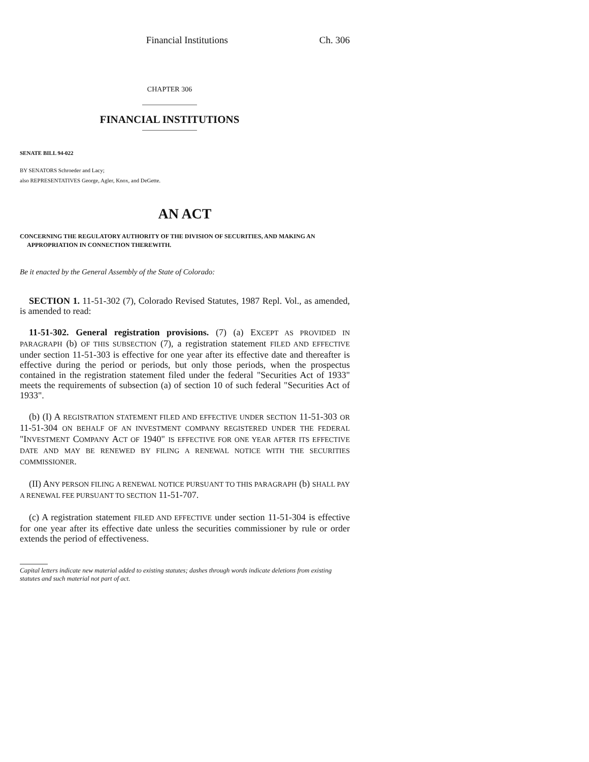Financial Institutions Ch. 306
CHAPTER 306
FINANCIAL INSTITUTIONS
SENATE BILL 94-022
BY SENATORS Schroeder and Lacy;
also REPRESENTATIVES George, Agler, Knox, and DeGette.
AN ACT
CONCERNING THE REGULATORY AUTHORITY OF THE DIVISION OF SECURITIES, AND MAKING AN APPROPRIATION IN CONNECTION THEREWITH.
Be it enacted by the General Assembly of the State of Colorado:
SECTION 1. 11-51-302 (7), Colorado Revised Statutes, 1987 Repl. Vol., as amended, is amended to read:
11-51-302. General registration provisions. (7) (a) EXCEPT AS PROVIDED IN PARAGRAPH (b) OF THIS SUBSECTION (7), a registration statement FILED AND EFFECTIVE under section 11-51-303 is effective for one year after its effective date and thereafter is effective during the period or periods, but only those periods, when the prospectus contained in the registration statement filed under the federal "Securities Act of 1933" meets the requirements of subsection (a) of section 10 of such federal "Securities Act of 1933".
(b) (I) A REGISTRATION STATEMENT FILED AND EFFECTIVE UNDER SECTION 11-51-303 OR 11-51-304 ON BEHALF OF AN INVESTMENT COMPANY REGISTERED UNDER THE FEDERAL "INVESTMENT COMPANY ACT OF 1940" IS EFFECTIVE FOR ONE YEAR AFTER ITS EFFECTIVE DATE AND MAY BE RENEWED BY FILING A RENEWAL NOTICE WITH THE SECURITIES COMMISSIONER.
(II) ANY PERSON FILING A RENEWAL NOTICE PURSUANT TO THIS PARAGRAPH (b) SHALL PAY A RENEWAL FEE PURSUANT TO SECTION 11-51-707.
(c) A registration statement FILED AND EFFECTIVE under section 11-51-304 is effective for one year after its effective date unless the securities commissioner by rule or order extends the period of effectiveness.
Capital letters indicate new material added to existing statutes; dashes through words indicate deletions from existing statutes and such material not part of act.